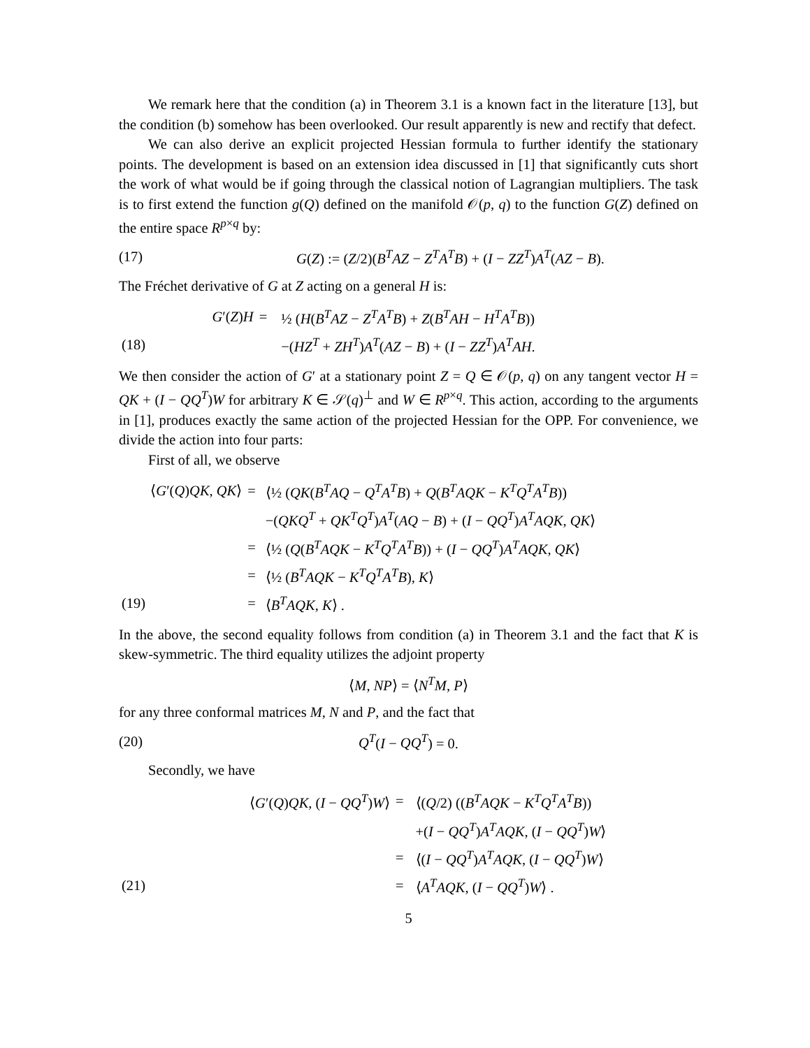We remark here that the condition (a) in Theorem 3.1 is a known fact in the literature [13], but the condition (b) somehow has been overlooked. Our result apparently is new and rectify that defect.
We can also derive an explicit projected Hessian formula to further identify the stationary points. The development is based on an extension idea discussed in [1] that significantly cuts short the work of what would be if going through the classical notion of Lagrangian multipliers. The task is to first extend the function g(Q) defined on the manifold 𝒪(p, q) to the function G(Z) defined on the entire space R<sup>p×q</sup> by:
(17) G(Z) := (Z/2)(B<sup>T</sup>AZ − Z<sup>T</sup>A<sup>T</sup>B) + (I − ZZ<sup>T</sup>)A<sup>T</sup>(AZ − B).
The Fréchet derivative of G at Z acting on a general H is:
| | G ′( Z ) H | = | ½ ( H ( B<sup>T</sup>AZ − Z<sup>T</sup>A<sup>T</sup>B ) + Z ( B<sup>T</sup>AH − H<sup>T</sup>A<sup>T</sup>B )) |
| (18) | | | −( HZ<sup>T</sup> + ZH<sup>T</sup> ) A<sup>T</sup> ( AZ − B ) + ( I − ZZ<sup>T</sup> ) A<sup>T</sup>AH . |
We then consider the action of G′ at a stationary point Z = Q ∈ 𝒪(p, q) on any tangent vector H = QK + (I − QQ<sup>T</sup>)W for arbitrary K ∈ 𝒮(q)<sup>⊥</sup> and W ∈ R<sup>p×q</sup>. This action, according to the arguments in [1], produces exactly the same action of the projected Hessian for the OPP. For convenience, we divide the action into four parts:
First of all, we observe
| ⟨ G ′( Q ) QK , QK ⟩ | = | ⟨½ ( QK ( B<sup>T</sup>AQ − Q<sup>T</sup>A<sup>T</sup>B ) + Q ( B<sup>T</sup>AQK − K<sup>T</sup>Q<sup>T</sup>A<sup>T</sup>B )) |
| | | −( QKQ<sup>T</sup> + QK<sup>T</sup>Q<sup>T</sup> ) A<sup>T</sup> ( AQ − B ) + ( I − QQ<sup>T</sup> ) A<sup>T</sup>AQK , QK ⟩ |
| | = | ⟨½ ( Q ( B<sup>T</sup>AQK − K<sup>T</sup>Q<sup>T</sup>A<sup>T</sup>B )) + ( I − QQ<sup>T</sup> ) A<sup>T</sup>AQK , QK ⟩ |
| | = | ⟨½ ( B<sup>T</sup>AQK − K<sup>T</sup>Q<sup>T</sup>A<sup>T</sup>B ), K ⟩ |
| (19) | = | ⟨ B<sup>T</sup>AQK , K ⟩ . |
In the above, the second equality follows from condition (a) in Theorem 3.1 and the fact that K is skew-symmetric. The third equality utilizes the adjoint property
⟨M, NP⟩ = ⟨N<sup>T</sup>M, P⟩
for any three conformal matrices M, N and P, and the fact that
(20) Q<sup>T</sup>(I − QQ<sup>T</sup>) = 0.
Secondly, we have
| | ⟨ G ′( Q ) QK , ( I − QQ<sup>T</sup> ) W ⟩ | = | ⟨( Q /2) (( B<sup>T</sup>AQK − K<sup>T</sup>Q<sup>T</sup>A<sup>T</sup>B )) |
| | | | +( I − QQ<sup>T</sup> ) A<sup>T</sup>AQK , ( I − QQ<sup>T</sup> ) W ⟩ |
| | | = | ⟨( I − QQ<sup>T</sup> ) A<sup>T</sup>AQK , ( I − QQ<sup>T</sup> ) W ⟩ |
| (21) | | = | ⟨ A<sup>T</sup>AQK , ( I − QQ<sup>T</sup> ) W ⟩ . |
5